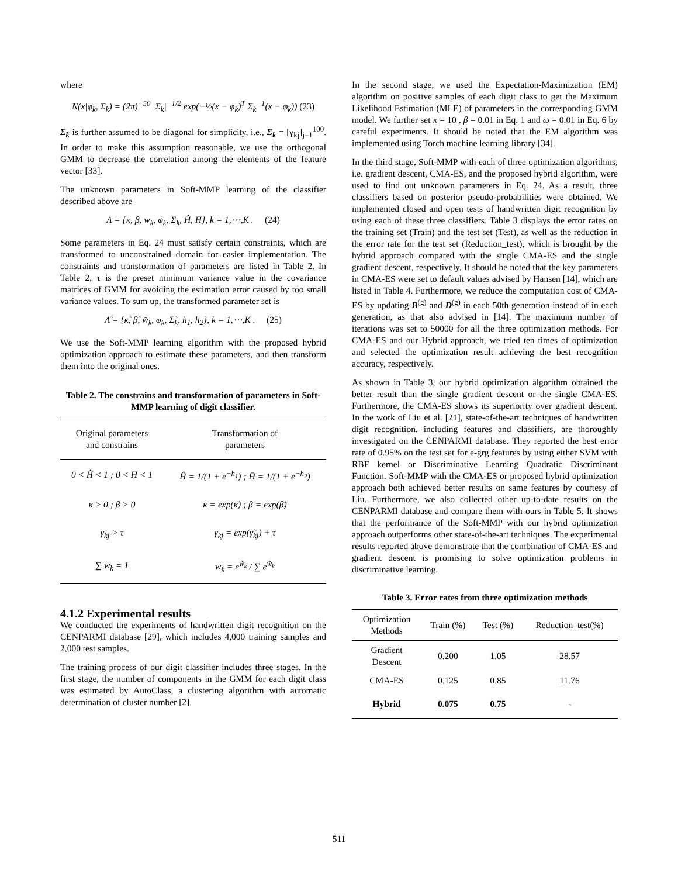where
N(x|φ<sub>k</sub>, Σ<sub>k</sub>) = (2π)<sup>−50</sup> |Σ<sub>k</sub>|<sup>−1/2</sup> exp(−½(x − φ<sub>k</sub>)<sup>T</sup> Σ<sub>k</sub><sup>−1</sup>(x − φ<sub>k</sub>)) (23)
Σ<sub>k</sub> is further assumed to be diagonal for simplicity, i.e., Σ<sub>k</sub> = [γ<sub>kj</sub>]<sub>j=1</sub><sup>100</sup>. In order to make this assumption reasonable, we use the orthogonal GMM to decrease the correlation among the elements of the feature vector [33].
The unknown parameters in Soft-MMP learning of the classifier described above are
Λ = {κ, β, w<sub>k</sub>, φ<sub>k</sub>, Σ<sub>k</sub>, Ĥ, H̄}, k = 1,⋯,K . (24)
Some parameters in Eq. 24 must satisfy certain constraints, which are transformed to unconstrained domain for easier implementation. The constraints and transformation of parameters are listed in Table 2. In Table 2, τ is the preset minimum variance value in the covariance matrices of GMM for avoiding the estimation error caused by too small variance values. To sum up, the transformed parameter set is
Λ̃ = {κ̃, β̃, w̃<sub>k</sub>, φ<sub>k</sub>, Σ̃<sub>k</sub>, h<sub>1</sub>, h<sub>2</sub>}, k = 1,⋯,K . (25)
We use the Soft-MMP learning algorithm with the proposed hybrid optimization approach to estimate these parameters, and then transform them into the original ones.
Table 2. The constrains and transformation of parameters in Soft-MMP learning of digit classifier.
| Original parameters and constrains | Transformation of parameters |
| --- | --- |
| 0 < Ĥ < 1 ; 0 < H̄ < 1 | Ĥ = 1/(1 + e<sup>−h<sub>1</sub></sup>) ; H̄ = 1/(1 + e<sup>−h<sub>2</sub></sup>) |
| κ > 0 ; β > 0 | κ = exp(κ̃) ; β = exp(β̃) |
| γ<sub>kj</sub> > τ | γ<sub>kj</sub> = exp(γ̃<sub>kj</sub>) + τ |
| ∑ w<sub>k</sub> = 1 | w<sub>k</sub> = e<sup>w̃<sub>k</sub></sup> / ∑ e<sup>w̃<sub>k</sub></sup> |
4.1.2 Experimental results
We conducted the experiments of handwritten digit recognition on the CENPARMI database [29], which includes 4,000 training samples and 2,000 test samples.
The training process of our digit classifier includes three stages. In the first stage, the number of components in the GMM for each digit class was estimated by AutoClass, a clustering algorithm with automatic determination of cluster number [2].
In the second stage, we used the Expectation-Maximization (EM) algorithm on positive samples of each digit class to get the Maximum Likelihood Estimation (MLE) of parameters in the corresponding GMM model. We further set κ = 10 , β = 0.01 in Eq. 1 and ω = 0.01 in Eq. 6 by careful experiments. It should be noted that the EM algorithm was implemented using Torch machine learning library [34].
In the third stage, Soft-MMP with each of three optimization algorithms, i.e. gradient descent, CMA-ES, and the proposed hybrid algorithm, were used to find out unknown parameters in Eq. 24. As a result, three classifiers based on posterior pseudo-probabilities were obtained. We implemented closed and open tests of handwritten digit recognition by using each of these three classifiers. Table 3 displays the error rates on the training set (Train) and the test set (Test), as well as the reduction in the error rate for the test set (Reduction_test), which is brought by the hybrid approach compared with the single CMA-ES and the single gradient descent, respectively. It should be noted that the key parameters in CMA-ES were set to default values advised by Hansen [14], which are listed in Table 4. Furthermore, we reduce the computation cost of CMA-ES by updating B<sup>(g)</sup> and D<sup>(g)</sup> in each 50th generation instead of in each generation, as that also advised in [14]. The maximum number of iterations was set to 50000 for all the three optimization methods. For CMA-ES and our Hybrid approach, we tried ten times of optimization and selected the optimization result achieving the best recognition accuracy, respectively.
As shown in Table 3, our hybrid optimization algorithm obtained the better result than the single gradient descent or the single CMA-ES. Furthermore, the CMA-ES shows its superiority over gradient descent. In the work of Liu et al. [21], state-of-the-art techniques of handwritten digit recognition, including features and classifiers, are thoroughly investigated on the CENPARMI database. They reported the best error rate of 0.95% on the test set for e-grg features by using either SVM with RBF kernel or Discriminative Learning Quadratic Discriminant Function. Soft-MMP with the CMA-ES or proposed hybrid optimization approach both achieved better results on same features by courtesy of Liu. Furthermore, we also collected other up-to-date results on the CENPARMI database and compare them with ours in Table 5. It shows that the performance of the Soft-MMP with our hybrid optimization approach outperforms other state-of-the-art techniques. The experimental results reported above demonstrate that the combination of CMA-ES and gradient descent is promising to solve optimization problems in discriminative learning.
Table 3. Error rates from three optimization methods
| Optimization Methods | Train (%) | Test (%) | Reduction_test(%) |
| --- | --- | --- | --- |
| Gradient Descent | 0.200 | 1.05 | 28.57 |
| CMA-ES | 0.125 | 0.85 | 11.76 |
| Hybrid | 0.075 | 0.75 | - |
511